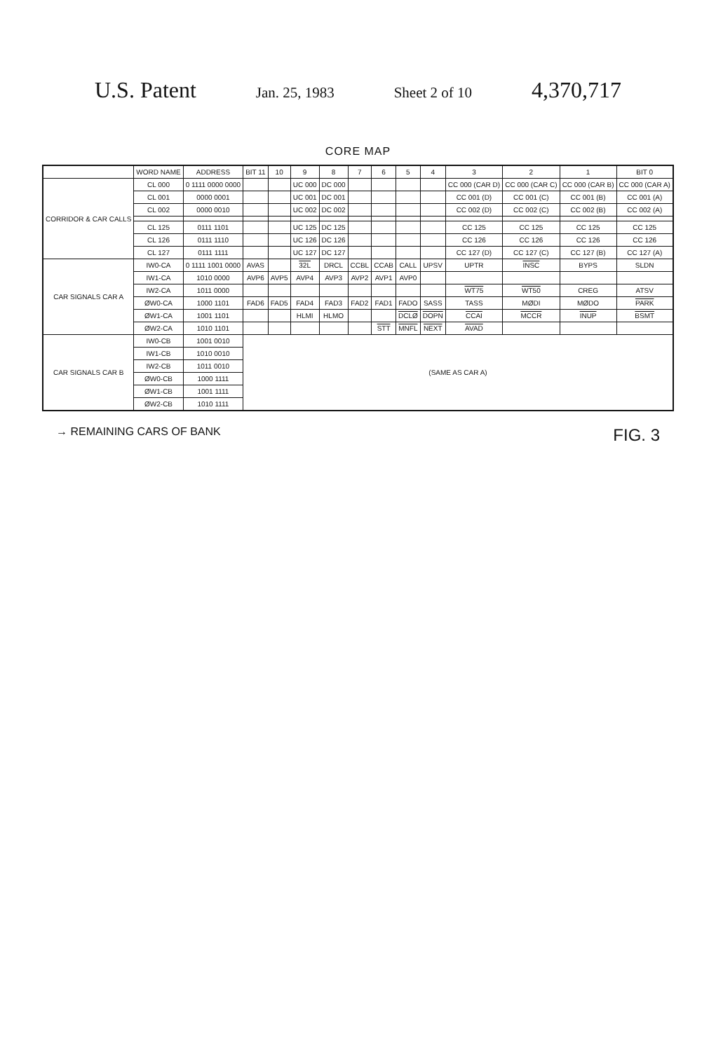U.S. Patent Jan. 25, 1983 Sheet 2 of 10 4,370,717
CORE MAP
| | WORD NAME | ADDRESS | BIT 11 | 10 | 9 | 8 | 7 | 6 | 5 | 4 | 3 | 2 | 1 | BIT 0 |
| --- | --- | --- | --- | --- | --- | --- | --- | --- | --- | --- | --- | --- | --- | --- |
| CORRIDOR & CAR CALLS | CL 000 | 0 1111 0000 0000 | | | UC 000 | DC 000 | | | | | CC 000 (CAR D) | CC 000 (CAR C) | CC 000 (CAR B) | CC 000 (CAR A) |
| | CL 001 | 0000 0001 | | | UC 001 | DC 001 | | | | | CC 001 (D) | CC 001 (C) | CC 001 (B) | CC 001 (A) |
| | CL 002 | 0000 0010 | | | UC 002 | DC 002 | | | | | CC 002 (D) | CC 002 (C) | CC 002 (B) | CC 002 (A) |
| | CL 125 | 0111 1101 | | | UC 125 | DC 125 | | | | | CC 125 | CC 125 | CC 125 | CC 125 |
| | CL 126 | 0111 1110 | | | UC 126 | DC 126 | | | | | CC 126 | CC 126 | CC 126 | CC 126 |
| | CL 127 | 0111 1111 | | | UC 127 | DC 127 | | | | | CC 127 (D) | CC 127 (C) | CC 127 (B) | CC 127 (A) |
| CAR SIGNALS CAR A | IW0-CA | 0 1111 1001 0000 | AVAS | | 32L | DRCL | CCBL | CCAB | CALL | UPSV | UPTR | INSC | BYPS | SLDN |
| | IW1-CA | 1010 0000 | AVP6 | AVP5 | AVP4 | AVP3 | AVP2 | AVP1 | AVP0 | | | | | |
| | IW2-CA | 1011 0000 | | | | | | | | | WT75 | WT50 | CREG | ATSV |
| | ØW0-CA | 1000 1101 | FAD6 | FAD5 | FAD4 | FAD3 | FAD2 | FAD1 | FADO | SASS | TASS | MØDI | MØDO | PARK |
| | ØW1-CA | 1001 1101 | | | HLMI | HLMO | | | DCLØ | DOPN | CCAI | MCCR | INUP | BSMT |
| | ØW2-CA | 1010 1101 | | | | | | STT | MNFL | NEXT | AVAD | | | |
| CAR SIGNALS CAR B | IW0-CB | 1001 0010 | (SAME AS CAR A) | | | | | | | | | | | |
| | IW1-CB | 1010 0010 | | | | | | | | | | | | |
| | IW2-CB | 1011 0010 | | | | | | | | | | | | |
| | ØW0-CB | 1000 1111 | | | | | | | | | | | | |
| | ØW1-CB | 1001 1111 | | | | | | | | | | | | |
| | ØW2-CB | 1010 1111 | | | | | | | | | | | | |
→ REMAINING CARS OF BANK FIG. 3